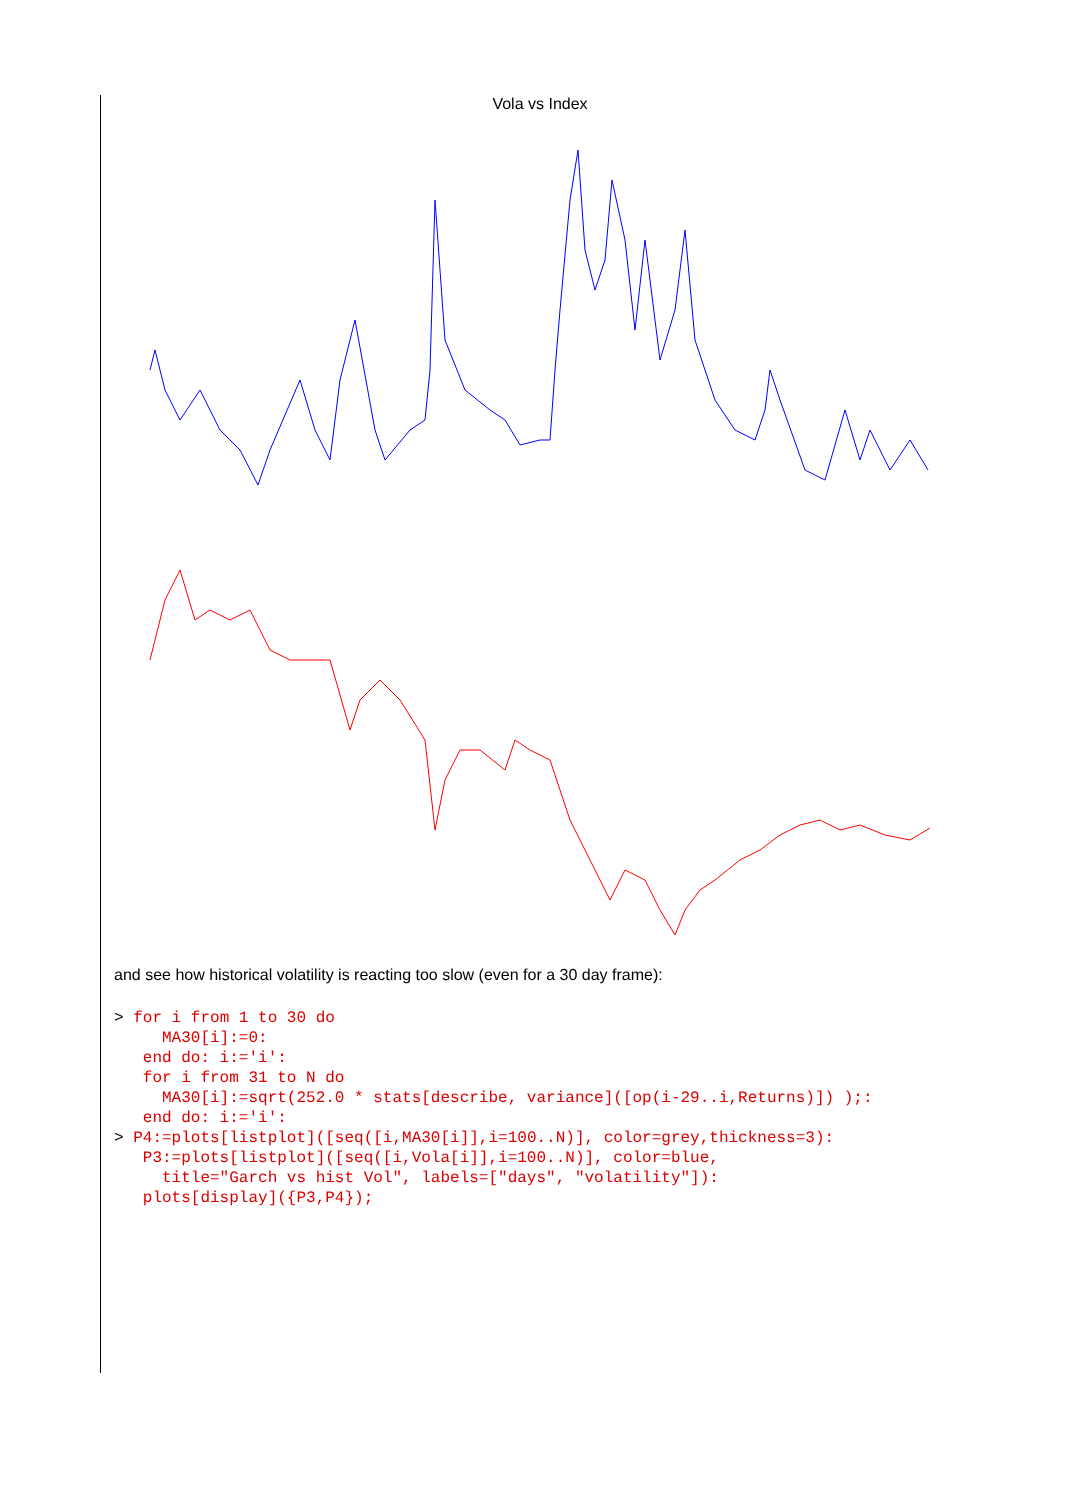Vola vs Index
and see how historical volatility is reacting too slow (even for a 30 day frame):
> for i from 1 to 30 do
     MA30[i]:=0:
   end do: i:='i':
   for i from 31 to N do
     MA30[i]:=sqrt(252.0 * stats[describe, variance]([op(i-29..i,Returns)]) );:
   end do: i:='i':
> P4:=plots[listplot]([seq([i,MA30[i]],i=100..N)], color=grey,thickness=3):
   P3:=plots[listplot]([seq([i,Vola[i]],i=100..N)], color=blue,
     title="Garch vs hist Vol", labels=["days", "volatility"]):
   plots[display]({P3,P4});